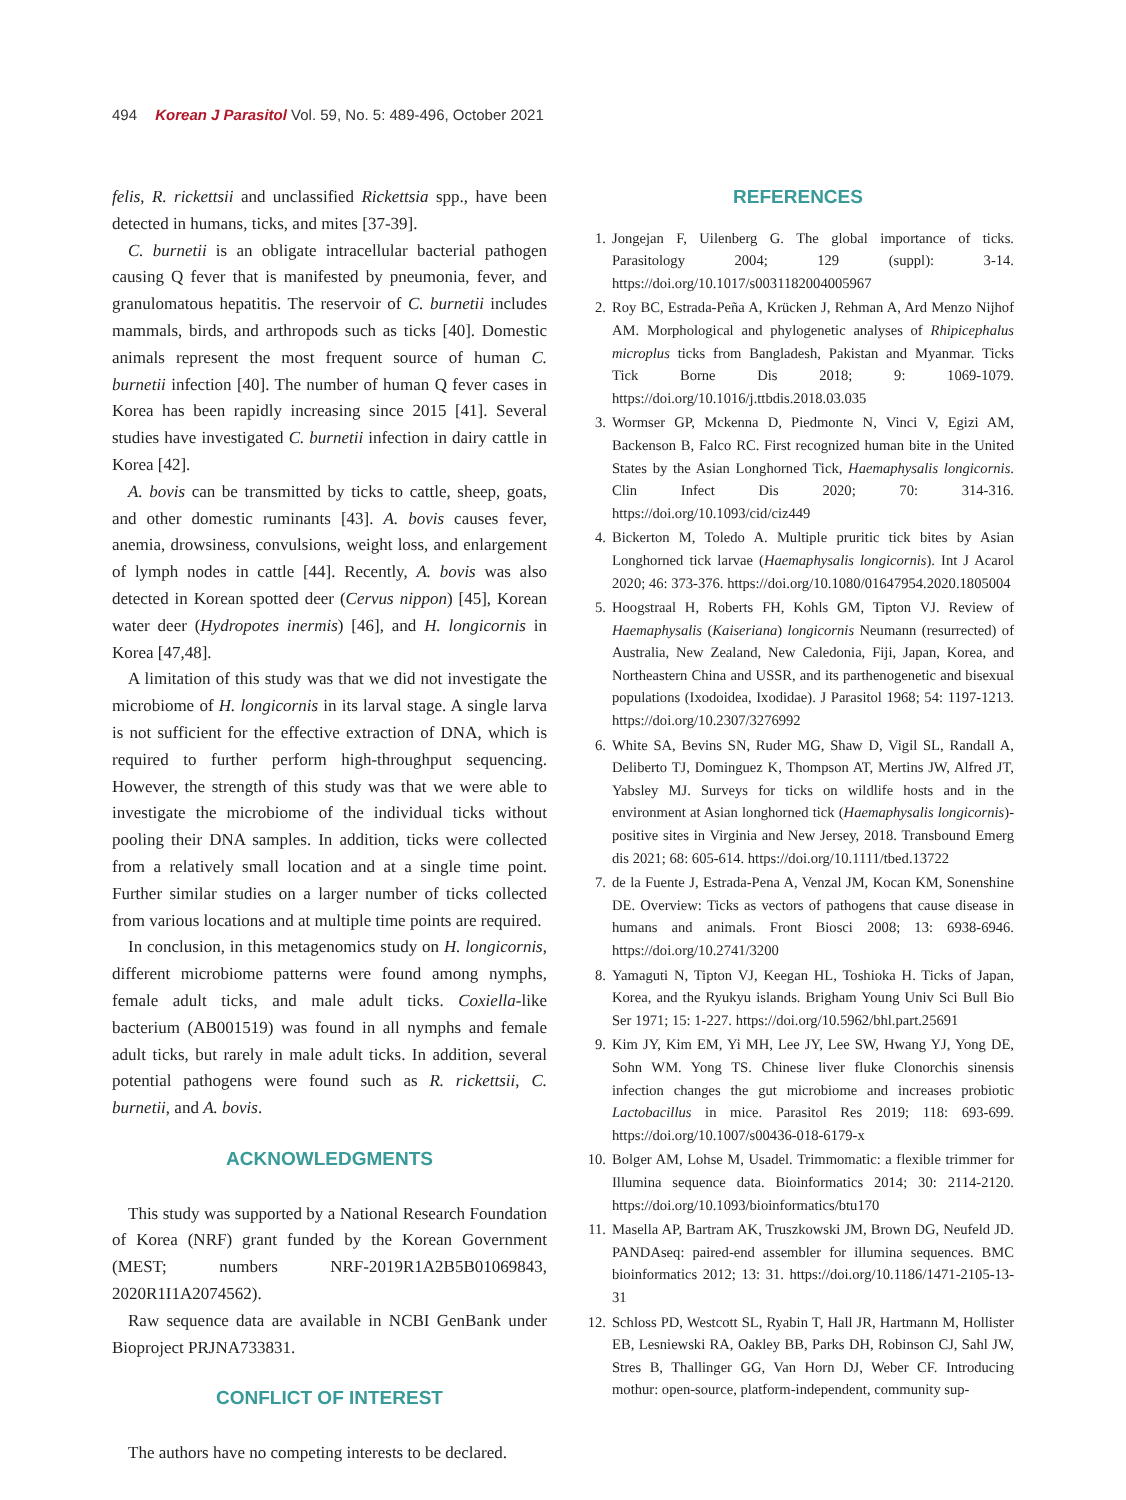494 Korean J Parasitol Vol. 59, No. 5: 489-496, October 2021
felis, R. rickettsii and unclassified Rickettsia spp., have been detected in humans, ticks, and mites [37-39].
C. burnetii is an obligate intracellular bacterial pathogen causing Q fever that is manifested by pneumonia, fever, and granulomatous hepatitis. The reservoir of C. burnetii includes mammals, birds, and arthropods such as ticks [40]. Domestic animals represent the most frequent source of human C. burnetii infection [40]. The number of human Q fever cases in Korea has been rapidly increasing since 2015 [41]. Several studies have investigated C. burnetii infection in dairy cattle in Korea [42].
A. bovis can be transmitted by ticks to cattle, sheep, goats, and other domestic ruminants [43]. A. bovis causes fever, anemia, drowsiness, convulsions, weight loss, and enlargement of lymph nodes in cattle [44]. Recently, A. bovis was also detected in Korean spotted deer (Cervus nippon) [45], Korean water deer (Hydropotes inermis) [46], and H. longicornis in Korea [47,48].
A limitation of this study was that we did not investigate the microbiome of H. longicornis in its larval stage. A single larva is not sufficient for the effective extraction of DNA, which is required to further perform high-throughput sequencing. However, the strength of this study was that we were able to investigate the microbiome of the individual ticks without pooling their DNA samples. In addition, ticks were collected from a relatively small location and at a single time point. Further similar studies on a larger number of ticks collected from various locations and at multiple time points are required.
In conclusion, in this metagenomics study on H. longicornis, different microbiome patterns were found among nymphs, female adult ticks, and male adult ticks. Coxiella-like bacterium (AB001519) was found in all nymphs and female adult ticks, but rarely in male adult ticks. In addition, several potential pathogens were found such as R. rickettsii, C. burnetii, and A. bovis.
ACKNOWLEDGMENTS
This study was supported by a National Research Foundation of Korea (NRF) grant funded by the Korean Government (MEST; numbers NRF-2019R1A2B5B01069843, 2020R1I1A2074562).
Raw sequence data are available in NCBI GenBank under Bioproject PRJNA733831.
CONFLICT OF INTEREST
The authors have no competing interests to be declared.
REFERENCES
1. Jongejan F, Uilenberg G. The global importance of ticks. Parasitology 2004; 129 (suppl): 3-14. https://doi.org/10.1017/s0031182004005967
2. Roy BC, Estrada-Peña A, Krücken J, Rehman A, Ard Menzo Nijhof AM. Morphological and phylogenetic analyses of Rhipicephalus microplus ticks from Bangladesh, Pakistan and Myanmar. Ticks Tick Borne Dis 2018; 9: 1069-1079. https://doi.org/10.1016/j.ttbdis.2018.03.035
3. Wormser GP, Mckenna D, Piedmonte N, Vinci V, Egizi AM, Backenson B, Falco RC. First recognized human bite in the United States by the Asian Longhorned Tick, Haemaphysalis longicornis. Clin Infect Dis 2020; 70: 314-316. https://doi.org/10.1093/cid/ciz449
4. Bickerton M, Toledo A. Multiple pruritic tick bites by Asian Longhorned tick larvae (Haemaphysalis longicornis). Int J Acarol 2020; 46: 373-376. https://doi.org/10.1080/01647954.2020.1805004
5. Hoogstraal H, Roberts FH, Kohls GM, Tipton VJ. Review of Haemaphysalis (Kaiseriana) longicornis Neumann (resurrected) of Australia, New Zealand, New Caledonia, Fiji, Japan, Korea, and Northeastern China and USSR, and its parthenogenetic and bisexual populations (Ixodoidea, Ixodidae). J Parasitol 1968; 54: 1197-1213. https://doi.org/10.2307/3276992
6. White SA, Bevins SN, Ruder MG, Shaw D, Vigil SL, Randall A, Deliberto TJ, Dominguez K, Thompson AT, Mertins JW, Alfred JT, Yabsley MJ. Surveys for ticks on wildlife hosts and in the environment at Asian longhorned tick (Haemaphysalis longicornis)-positive sites in Virginia and New Jersey, 2018. Transbound Emerg dis 2021; 68: 605-614. https://doi.org/10.1111/tbed.13722
7. de la Fuente J, Estrada-Pena A, Venzal JM, Kocan KM, Sonenshine DE. Overview: Ticks as vectors of pathogens that cause disease in humans and animals. Front Biosci 2008; 13: 6938-6946. https://doi.org/10.2741/3200
8. Yamaguti N, Tipton VJ, Keegan HL, Toshioka H. Ticks of Japan, Korea, and the Ryukyu islands. Brigham Young Univ Sci Bull Bio Ser 1971; 15: 1-227. https://doi.org/10.5962/bhl.part.25691
9. Kim JY, Kim EM, Yi MH, Lee JY, Lee SW, Hwang YJ, Yong DE, Sohn WM. Yong TS. Chinese liver fluke Clonorchis sinensis infection changes the gut microbiome and increases probiotic Lactobacillus in mice. Parasitol Res 2019; 118: 693-699. https://doi.org/10.1007/s00436-018-6179-x
10. Bolger AM, Lohse M, Usadel. Trimmomatic: a flexible trimmer for Illumina sequence data. Bioinformatics 2014; 30: 2114-2120. https://doi.org/10.1093/bioinformatics/btu170
11. Masella AP, Bartram AK, Truszkowski JM, Brown DG, Neufeld JD. PANDAseq: paired-end assembler for illumina sequences. BMC bioinformatics 2012; 13: 31. https://doi.org/10.1186/1471-2105-13-31
12. Schloss PD, Westcott SL, Ryabin T, Hall JR, Hartmann M, Hollister EB, Lesniewski RA, Oakley BB, Parks DH, Robinson CJ, Sahl JW, Stres B, Thallinger GG, Van Horn DJ, Weber CF. Introducing mothur: open-source, platform-independent, community sup-